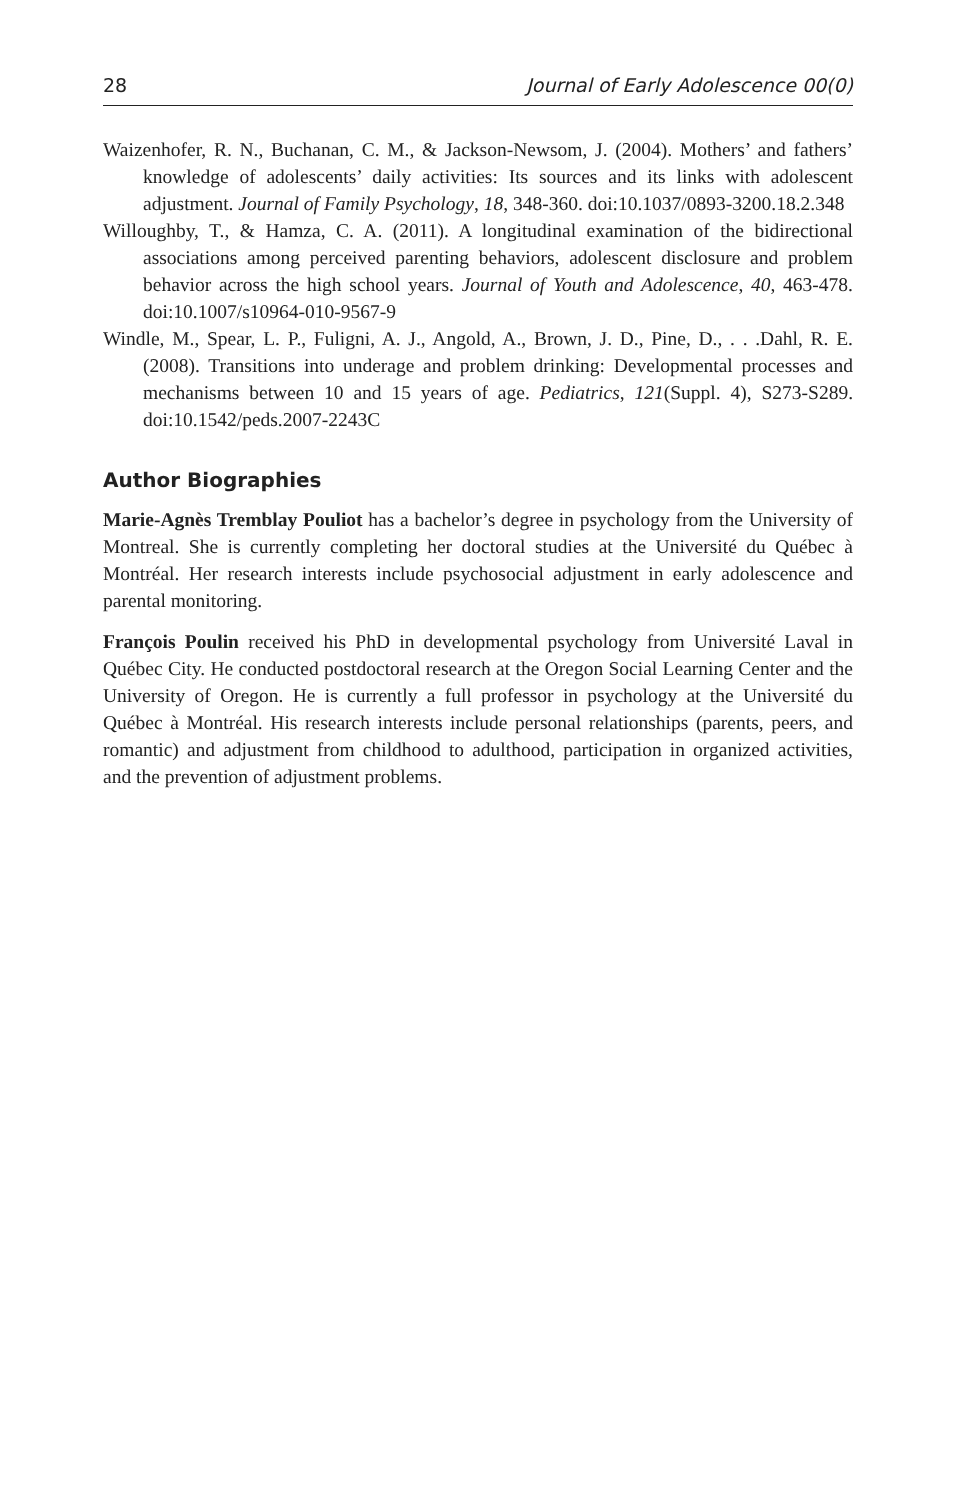28 Journal of Early Adolescence 00(0)
Waizenhofer, R. N., Buchanan, C. M., & Jackson-Newsom, J. (2004). Mothers’ and fathers’ knowledge of adolescents’ daily activities: Its sources and its links with adolescent adjustment. Journal of Family Psychology, 18, 348-360. doi:10.1037/0893-3200.18.2.348
Willoughby, T., & Hamza, C. A. (2011). A longitudinal examination of the bidirectional associations among perceived parenting behaviors, adolescent disclosure and problem behavior across the high school years. Journal of Youth and Adolescence, 40, 463-478. doi:10.1007/s10964-010-9567-9
Windle, M., Spear, L. P., Fuligni, A. J., Angold, A., Brown, J. D., Pine, D., . . .Dahl, R. E. (2008). Transitions into underage and problem drinking: Developmental processes and mechanisms between 10 and 15 years of age. Pediatrics, 121(Suppl. 4), S273-S289. doi:10.1542/peds.2007-2243C
Author Biographies
Marie-Agnès Tremblay Pouliot has a bachelor’s degree in psychology from the University of Montreal. She is currently completing her doctoral studies at the Université du Québec à Montréal. Her research interests include psychosocial adjustment in early adolescence and parental monitoring.
François Poulin received his PhD in developmental psychology from Université Laval in Québec City. He conducted postdoctoral research at the Oregon Social Learning Center and the University of Oregon. He is currently a full professor in psychology at the Université du Québec à Montréal. His research interests include personal relationships (parents, peers, and romantic) and adjustment from childhood to adulthood, participation in organized activities, and the prevention of adjustment problems.